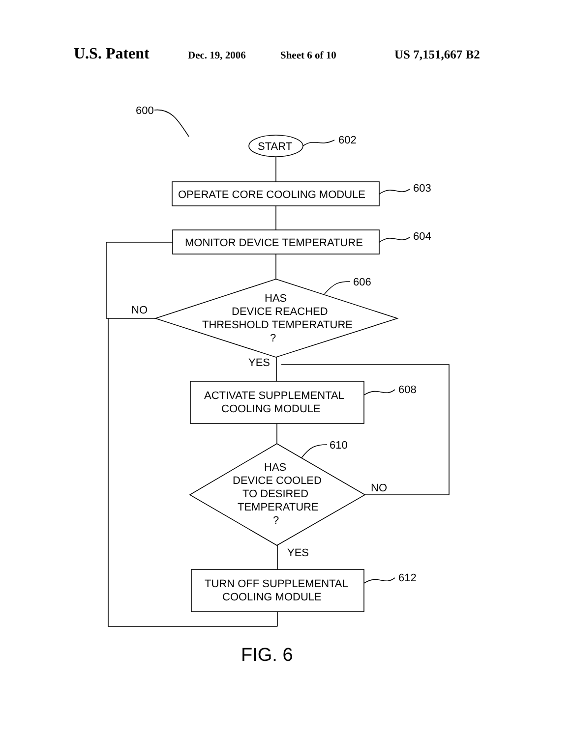U.S. Patent Dec. 19, 2006 Sheet 6 of 10 US 7,151,667 B2
600
START
602
OPERATE CORE COOLING MODULE
603
MONITOR DEVICE TEMPERATURE
604
HAS
DEVICE REACHED
THRESHOLD TEMPERATURE
?
606
NO
YES
ACTIVATE SUPPLEMENTAL
COOLING MODULE
608
HAS
DEVICE COOLED
TO DESIRED
TEMPERATURE
?
610
NO
YES
TURN OFF SUPPLEMENTAL
COOLING MODULE
612
FIG. 6